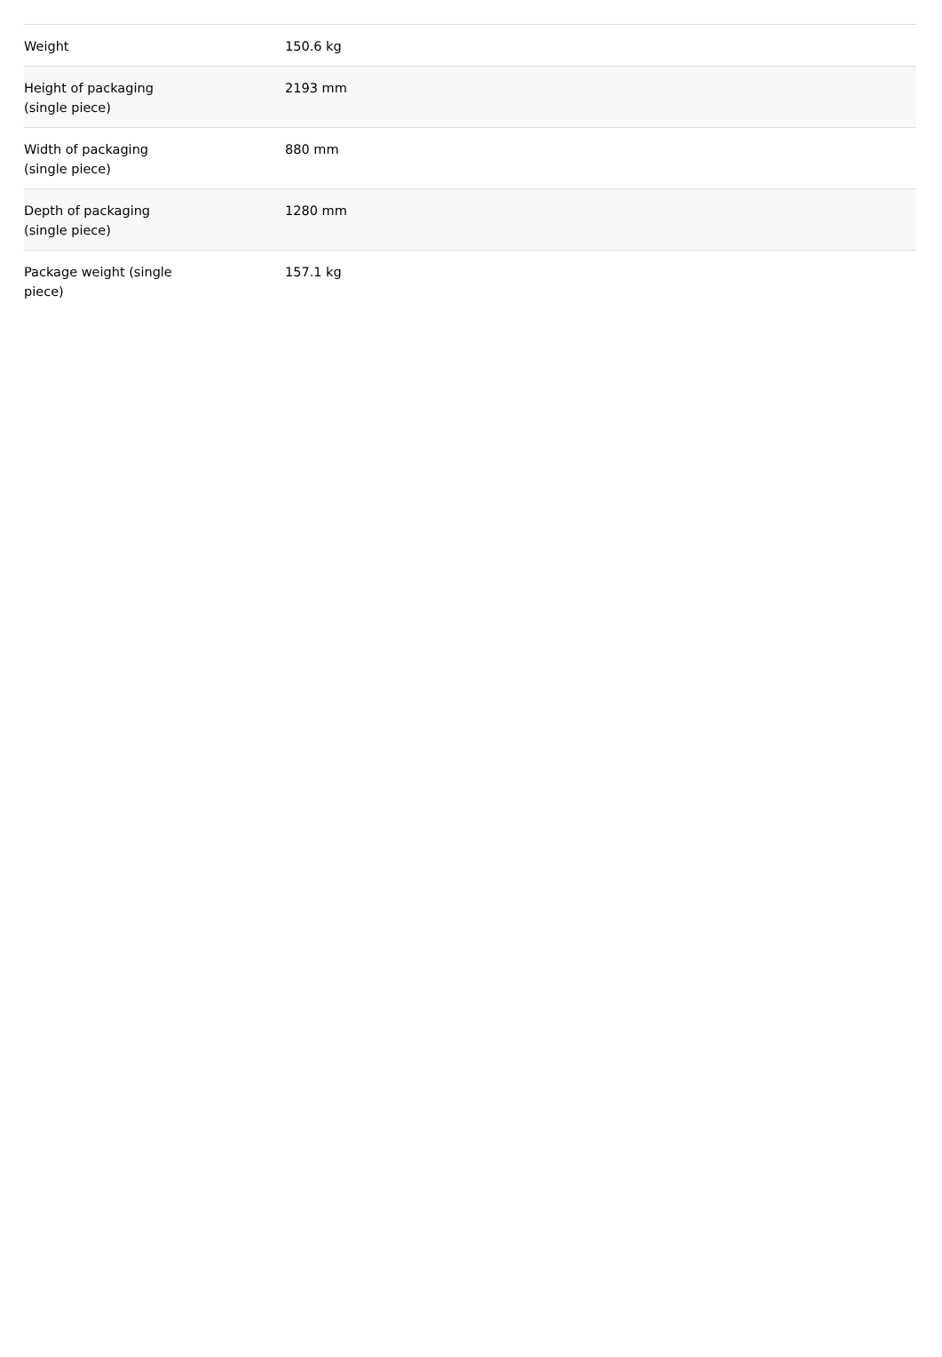| Weight | 150.6 kg |
| Height of packaging (single piece) | 2193 mm |
| Width of packaging (single piece) | 880 mm |
| Depth of packaging (single piece) | 1280 mm |
| Package weight (single piece) | 157.1 kg |